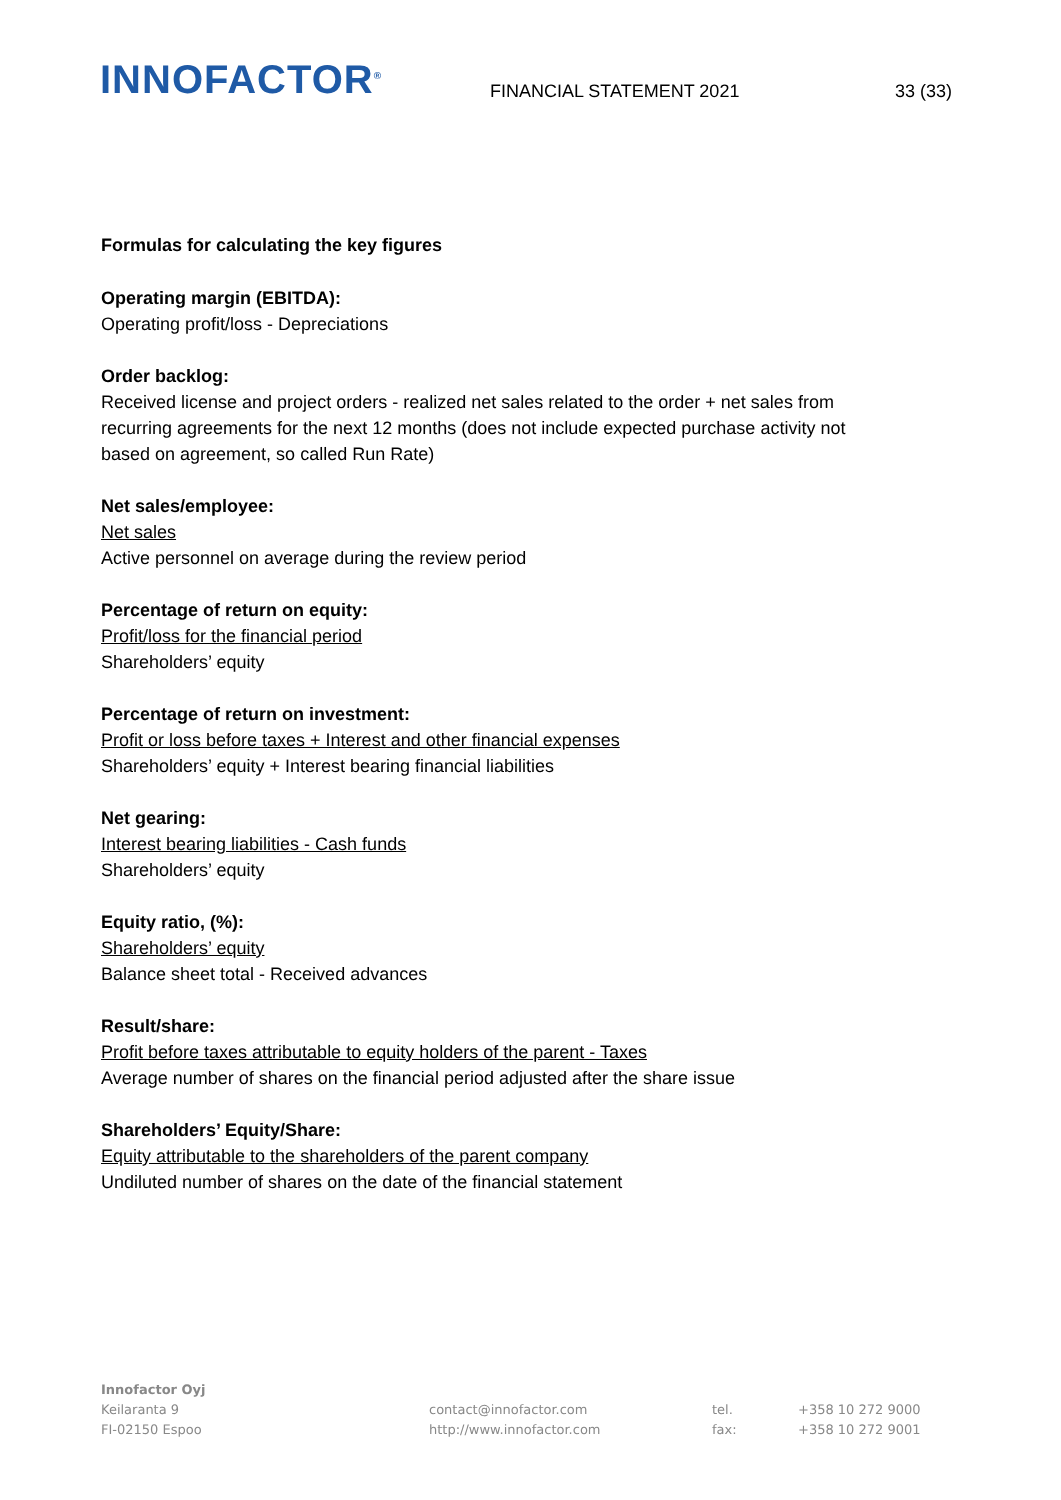INNOFACTOR<sup>®</sup>
FINANCIAL STATEMENT 2021
33 (33)
Formulas for calculating the key figures
Operating margin (EBITDA):
Operating profit/loss - Depreciations
Order backlog:
Received license and project orders - realized net sales related to the order + net sales from
recurring agreements for the next 12 months (does not include expected purchase activity not
based on agreement, so called Run Rate)
Net sales/employee:
Net sales
Active personnel on average during the review period
Percentage of return on equity:
Profit/loss for the financial period
Shareholders’ equity
Percentage of return on investment:
Profit or loss before taxes + Interest and other financial expenses
Shareholders’ equity + Interest bearing financial liabilities
Net gearing:
Interest bearing liabilities - Cash funds
Shareholders’ equity
Equity ratio, (%):
Shareholders’ equity
Balance sheet total - Received advances
Result/share:
Profit before taxes attributable to equity holders of the parent - Taxes
Average number of shares on the financial period adjusted after the share issue
Shareholders’ Equity/Share:
Equity attributable to the shareholders of the parent company
Undiluted number of shares on the date of the financial statement
Innofactor Oyj
Keilaranta 9
FI-02150 Espoo
contact@innofactor.com
http://www.innofactor.com
tel.
fax:
+358 10 272 9000
+358 10 272 9001